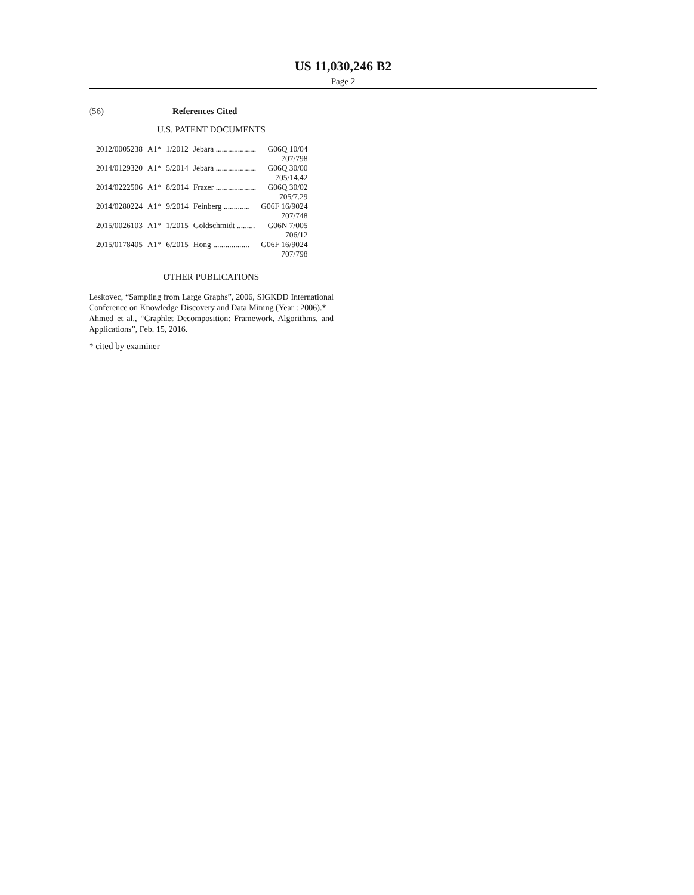US 11,030,246 B2
Page 2
(56) References Cited
U.S. PATENT DOCUMENTS
| 2012/0005238 | A1* | 1/2012 | Jebara .................... | G06Q 10/04 |
| 707/798 | | | | |
| 2014/0129320 | A1* | 5/2014 | Jebara .................... | G06Q 30/00 |
| 705/14.42 | | | | |
| 2014/0222506 | A1* | 8/2014 | Frazer .................... | G06Q 30/02 |
| 705/7.29 | | | | |
| 2014/0280224 | A1* | 9/2014 | Feinberg ............. | G06F 16/9024 |
| 707/748 | | | | |
| 2015/0026103 | A1* | 1/2015 | Goldschmidt ......... | G06N 7/005 |
| 706/12 | | | | |
| 2015/0178405 | A1* | 6/2015 | Hong .................. | G06F 16/9024 |
| 707/798 | | | | |
OTHER PUBLICATIONS
Leskovec, “Sampling from Large Graphs”, 2006, SIGKDD International Conference on Knowledge Discovery and Data Mining (Year : 2006).*
Ahmed et al., “Graphlet Decomposition: Framework, Algorithms, and Applications”, Feb. 15, 2016.
* cited by examiner